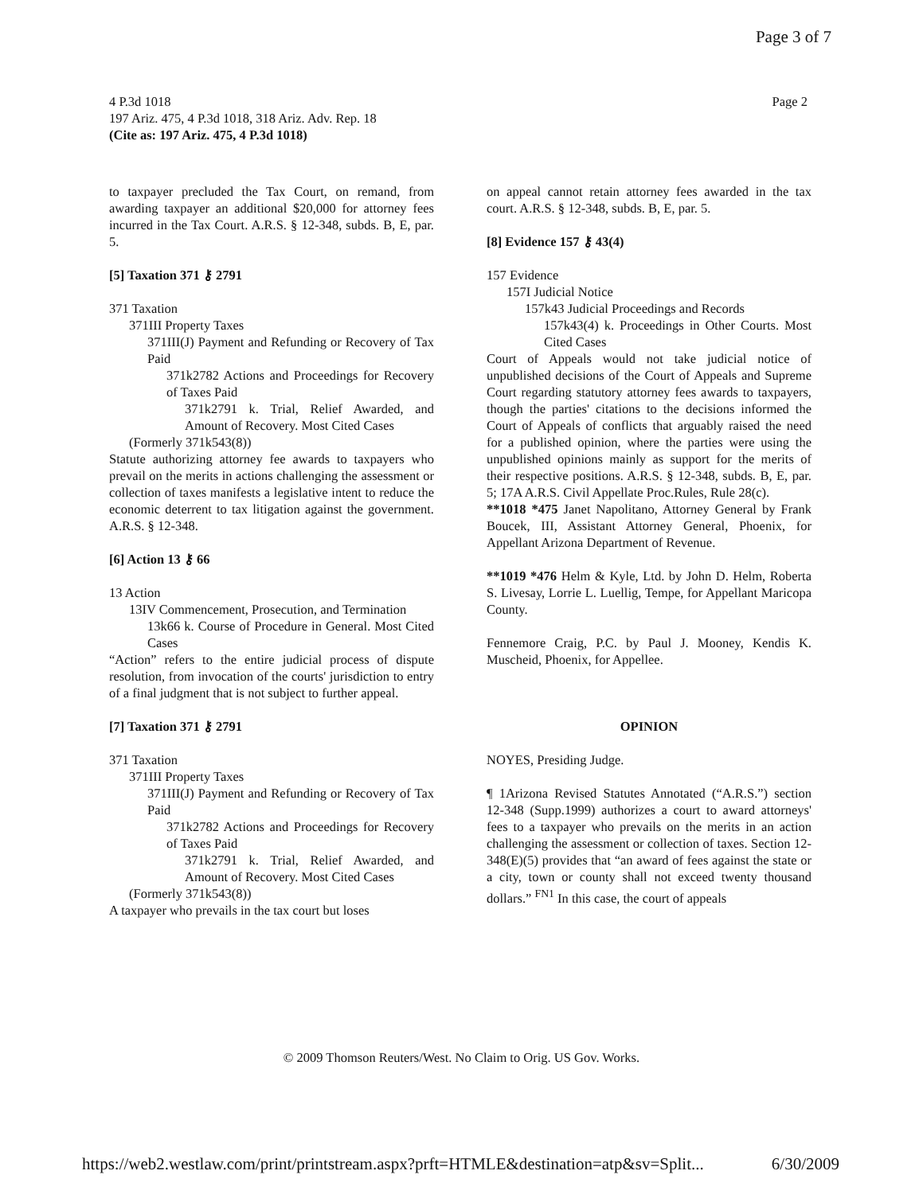Page 3 of 7
4 P.3d 1018
197 Ariz. 475, 4 P.3d 1018, 318 Ariz. Adv. Rep. 18
(Cite as: 197 Ariz. 475, 4 P.3d 1018)
Page 2
to taxpayer precluded the Tax Court, on remand, from awarding taxpayer an additional $20,000 for attorney fees incurred in the Tax Court. A.R.S. § 12-348, subds. B, E, par. 5.
[5] Taxation 371 ⚷ 2791
371 Taxation
371III Property Taxes
371III(J) Payment and Refunding or Recovery of Tax Paid
371k2782 Actions and Proceedings for Recovery of Taxes Paid
371k2791 k. Trial, Relief Awarded, and Amount of Recovery. Most Cited Cases
(Formerly 371k543(8))
Statute authorizing attorney fee awards to taxpayers who prevail on the merits in actions challenging the assessment or collection of taxes manifests a legislative intent to reduce the economic deterrent to tax litigation against the government. A.R.S. § 12-348.
[6] Action 13 ⚷ 66
13 Action
13IV Commencement, Prosecution, and Termination
13k66 k. Course of Procedure in General. Most Cited Cases
“Action” refers to the entire judicial process of dispute resolution, from invocation of the courts' jurisdiction to entry of a final judgment that is not subject to further appeal.
[7] Taxation 371 ⚷ 2791
371 Taxation
371III Property Taxes
371III(J) Payment and Refunding or Recovery of Tax Paid
371k2782 Actions and Proceedings for Recovery of Taxes Paid
371k2791 k. Trial, Relief Awarded, and Amount of Recovery. Most Cited Cases
(Formerly 371k543(8))
A taxpayer who prevails in the tax court but loses
on appeal cannot retain attorney fees awarded in the tax court. A.R.S. § 12-348, subds. B, E, par. 5.
[8] Evidence 157 ⚷ 43(4)
157 Evidence
157I Judicial Notice
157k43 Judicial Proceedings and Records
157k43(4) k. Proceedings in Other Courts. Most Cited Cases
Court of Appeals would not take judicial notice of unpublished decisions of the Court of Appeals and Supreme Court regarding statutory attorney fees awards to taxpayers, though the parties' citations to the decisions informed the Court of Appeals of conflicts that arguably raised the need for a published opinion, where the parties were using the unpublished opinions mainly as support for the merits of their respective positions. A.R.S. § 12-348, subds. B, E, par. 5; 17A A.R.S. Civil Appellate Proc.Rules, Rule 28(c).
**1018 *475 Janet Napolitano, Attorney General by Frank Boucek, III, Assistant Attorney General, Phoenix, for Appellant Arizona Department of Revenue.
**1019 *476 Helm & Kyle, Ltd. by John D. Helm, Roberta S. Livesay, Lorrie L. Luellig, Tempe, for Appellant Maricopa County.
Fennemore Craig, P.C. by Paul J. Mooney, Kendis K. Muscheid, Phoenix, for Appellee.
OPINION
NOYES, Presiding Judge.
¶ 1Arizona Revised Statutes Annotated (“A.R.S.”) section 12-348 (Supp.1999) authorizes a court to award attorneys' fees to a taxpayer who prevails on the merits in an action challenging the assessment or collection of taxes. Section 12-348(E)(5) provides that “an award of fees against the state or a city, town or county shall not exceed twenty thousand dollars.” <sup>FN1</sup> In this case, the court of appeals
© 2009 Thomson Reuters/West. No Claim to Orig. US Gov. Works.
https://web2.westlaw.com/print/printstream.aspx?prft=HTMLE&destination=atp&sv=Split... 6/30/2009